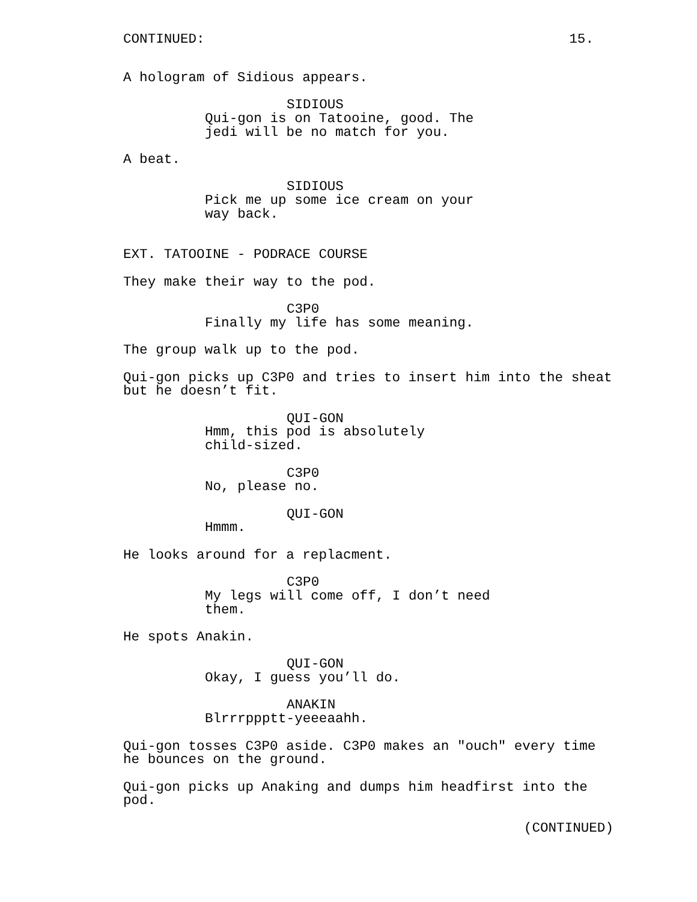CONTINUED: 15.
A hologram of Sidious appears.
SIDIOUS
Qui-gon is on Tatooine, good. The jedi will be no match for you.
A beat.
SIDIOUS
Pick me up some ice cream on your way back.
EXT. TATOOINE - PODRACE COURSE
They make their way to the pod.
C3P0
Finally my life has some meaning.
The group walk up to the pod.
Qui-gon picks up C3P0 and tries to insert him into the sheat but he doesn’t fit.
QUI-GON
Hmm, this pod is absolutely child-sized.
C3P0
No, please no.
QUI-GON
Hmmm.
He looks around for a replacment.
C3P0
My legs will come off, I don’t need them.
He spots Anakin.
QUI-GON
Okay, I guess you’ll do.
ANAKIN
Blrrrppptt-yeeeaahh.
Qui-gon tosses C3P0 aside. C3P0 makes an "ouch" every time he bounces on the ground.
Qui-gon picks up Anaking and dumps him headfirst into the pod.
(CONTINUED)